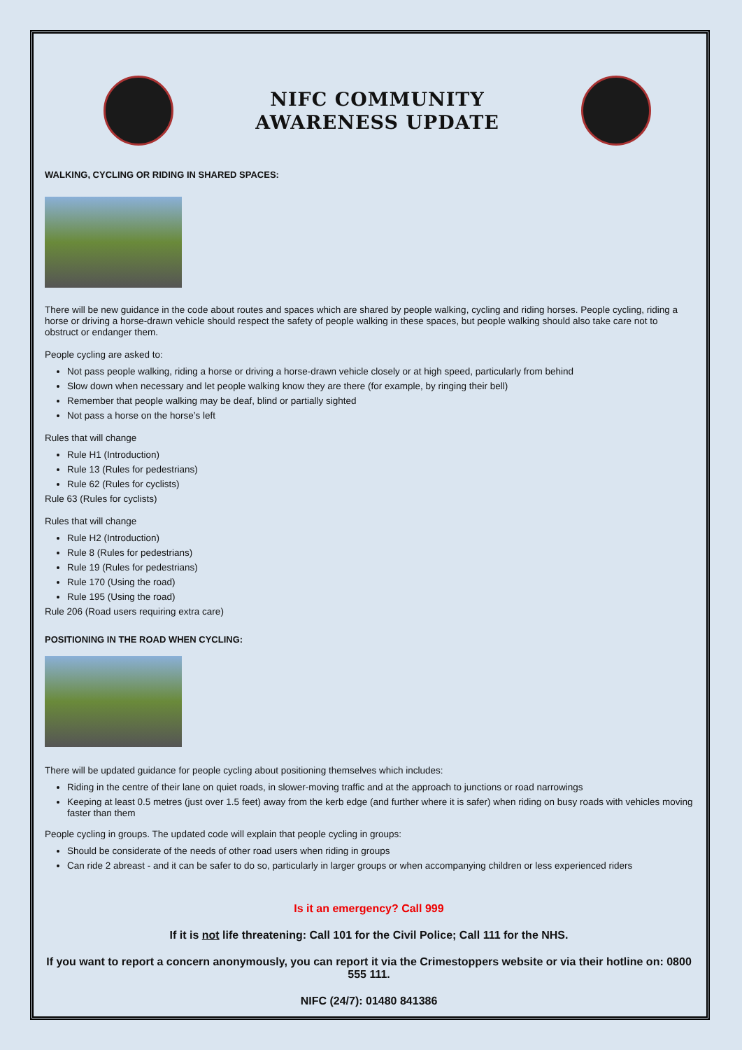NIFC COMMUNITY
AWARENESS UPDATE
WALKING, CYCLING OR RIDING IN SHARED SPACES:
There will be new guidance in the code about routes and spaces which are shared by people walking, cycling and riding horses. People cycling, riding a horse or driving a horse-drawn vehicle should respect the safety of people walking in these spaces, but people walking should also take care not to obstruct or endanger them.
People cycling are asked to:
Not pass people walking, riding a horse or driving a horse-drawn vehicle closely or at high speed, particularly from behind
Slow down when necessary and let people walking know they are there (for example, by ringing their bell)
Remember that people walking may be deaf, blind or partially sighted
Not pass a horse on the horse’s left
Rules that will change
Rule H1 (Introduction)
Rule 13 (Rules for pedestrians)
Rule 62 (Rules for cyclists)
Rule 63 (Rules for cyclists)
Rules that will change
Rule H2 (Introduction)
Rule 8 (Rules for pedestrians)
Rule 19 (Rules for pedestrians)
Rule 170 (Using the road)
Rule 195 (Using the road)
Rule 206 (Road users requiring extra care)
POSITIONING IN THE ROAD WHEN CYCLING:
There will be updated guidance for people cycling about positioning themselves which includes:
Riding in the centre of their lane on quiet roads, in slower-moving traffic and at the approach to junctions or road narrowings
Keeping at least 0.5 metres (just over 1.5 feet) away from the kerb edge (and further where it is safer) when riding on busy roads with vehicles moving faster than them
People cycling in groups. The updated code will explain that people cycling in groups:
Should be considerate of the needs of other road users when riding in groups
Can ride 2 abreast - and it can be safer to do so, particularly in larger groups or when accompanying children or less experienced riders
Is it an emergency? Call 999
If it is not life threatening: Call 101 for the Civil Police; Call 111 for the NHS.
If you want to report a concern anonymously, you can report it via the Crimestoppers website or via their hotline on: 0800 555 111.
NIFC (24/7): 01480 841386